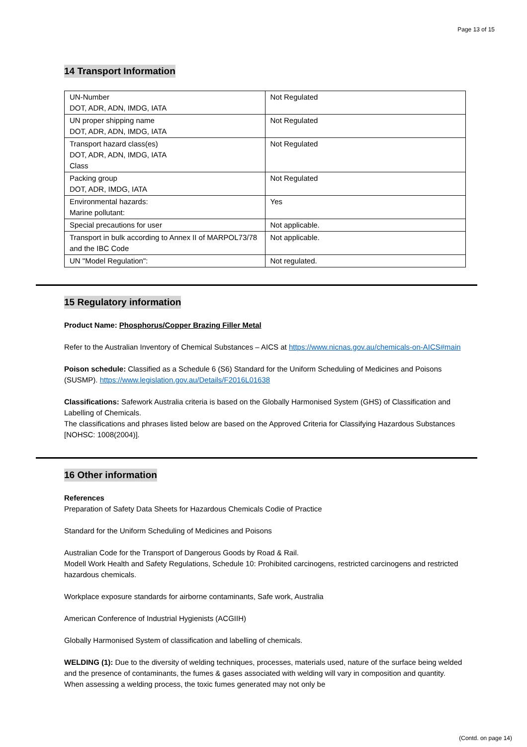Page 13 of 15
14 Transport Information
| UN-Number DOT, ADR, ADN, IMDG, IATA | Not Regulated |
| UN proper shipping name DOT, ADR, ADN, IMDG, IATA | Not Regulated |
| Transport hazard class(es) DOT, ADR, ADN, IMDG, IATA Class | Not Regulated |
| Packing group DOT, ADR, IMDG, IATA | Not Regulated |
| Environmental hazards: Marine pollutant: | Yes |
| Special precautions for user | Not applicable. |
| Transport in bulk according to Annex II of MARPOL73/78 and the IBC Code | Not applicable. |
| UN "Model Regulation": | Not regulated. |
15 Regulatory information
Product Name: Phosphorus/Copper Brazing Filler Metal
Refer to the Australian Inventory of Chemical Substances – AICS at https://www.nicnas.gov.au/chemicals-on-AICS#main
Poison schedule: Classified as a Schedule 6 (S6) Standard for the Uniform Scheduling of Medicines and Poisons (SUSMP). https://www.legislation.gov.au/Details/F2016L01638
Classifications: Safework Australia criteria is based on the Globally Harmonised System (GHS) of Classification and Labelling of Chemicals.
The classifications and phrases listed below are based on the Approved Criteria for Classifying Hazardous Substances [NOHSC: 1008(2004)].
16 Other information
References
Preparation of Safety Data Sheets for Hazardous Chemicals Codie of Practice
Standard for the Uniform Scheduling of Medicines and Poisons
Australian Code for the Transport of Dangerous Goods by Road & Rail.
Modell Work Health and Safety Regulations, Schedule 10: Prohibited carcinogens, restricted carcinogens and restricted hazardous chemicals.
Workplace exposure standards for airborne contaminants, Safe work, Australia
American Conference of Industrial Hygienists (ACGIIH)
Globally Harmonised System of classification and labelling of chemicals.
WELDING (1): Due to the diversity of welding techniques, processes, materials used, nature of the surface being welded and the presence of contaminants, the fumes & gases associated with welding will vary in composition and quantity. When assessing a welding process, the toxic fumes generated may not only be
(Contd. on page 14)